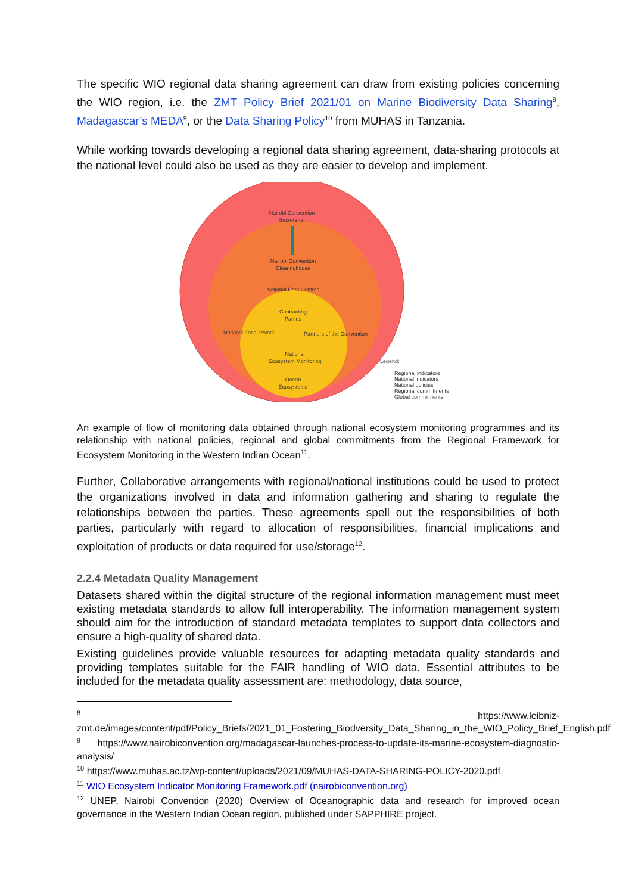The specific WIO regional data sharing agreement can draw from existing policies concerning the WIO region, i.e. the ZMT Policy Brief 2021/01 on Marine Biodiversity Data Sharing<sup>8</sup>, Madagascar’s MEDA<sup>9</sup>, or the Data Sharing Policy<sup>10</sup> from MUHAS in Tanzania.
While working towards developing a regional data sharing agreement, data-sharing protocols at the national level could also be used as they are easier to develop and implement.
Nairobi Convention
Secretariat
Nairobi Convention
Clearinghouse
National Data Centres
Contracting
Parties
National Focal Points
Partners of the Convention
National
Ecosystem Monitoring
Ocean
Ecosystems
Legend:
Regional indicators
National indicators
National policies
Regional commitments
Global commitments
An example of flow of monitoring data obtained through national ecosystem monitoring programmes and its relationship with national policies, regional and global commitments from the Regional Framework for Ecosystem Monitoring in the Western Indian Ocean<sup>11</sup>.
Further, Collaborative arrangements with regional/national institutions could be used to protect the organizations involved in data and information gathering and sharing to regulate the relationships between the parties. These agreements spell out the responsibilities of both parties, particularly with regard to allocation of responsibilities, financial implications and exploitation of products or data required for use/storage<sup>12</sup>.
2.2.4 Metadata Quality Management
Datasets shared within the digital structure of the regional information management must meet existing metadata standards to allow full interoperability. The information management system should aim for the introduction of standard metadata templates to support data collectors and ensure a high-quality of shared data.
Existing guidelines provide valuable resources for adapting metadata quality standards and providing templates suitable for the FAIR handling of WIO data. Essential attributes to be included for the metadata quality assessment are: methodology, data source,
<sup>8</sup> https://www.leibniz-zmt.de/images/content/pdf/Policy_Briefs/2021_01_Fostering_Biodversity_Data_Sharing_in_the_WIO_Policy_Brief_English.pdf
<sup>9</sup> https://www.nairobiconvention.org/madagascar-launches-process-to-update-its-marine-ecosystem-diagnostic-analysis/
<sup>10</sup> https://www.muhas.ac.tz/wp-content/uploads/2021/09/MUHAS-DATA-SHARING-POLICY-2020.pdf
<sup>11</sup> WIO Ecosystem Indicator Monitoring Framework.pdf (nairobiconvention.org)
<sup>12</sup> UNEP, Nairobi Convention (2020) Overview of Oceanographic data and research for improved ocean governance in the Western Indian Ocean region, published under SAPPHIRE project.